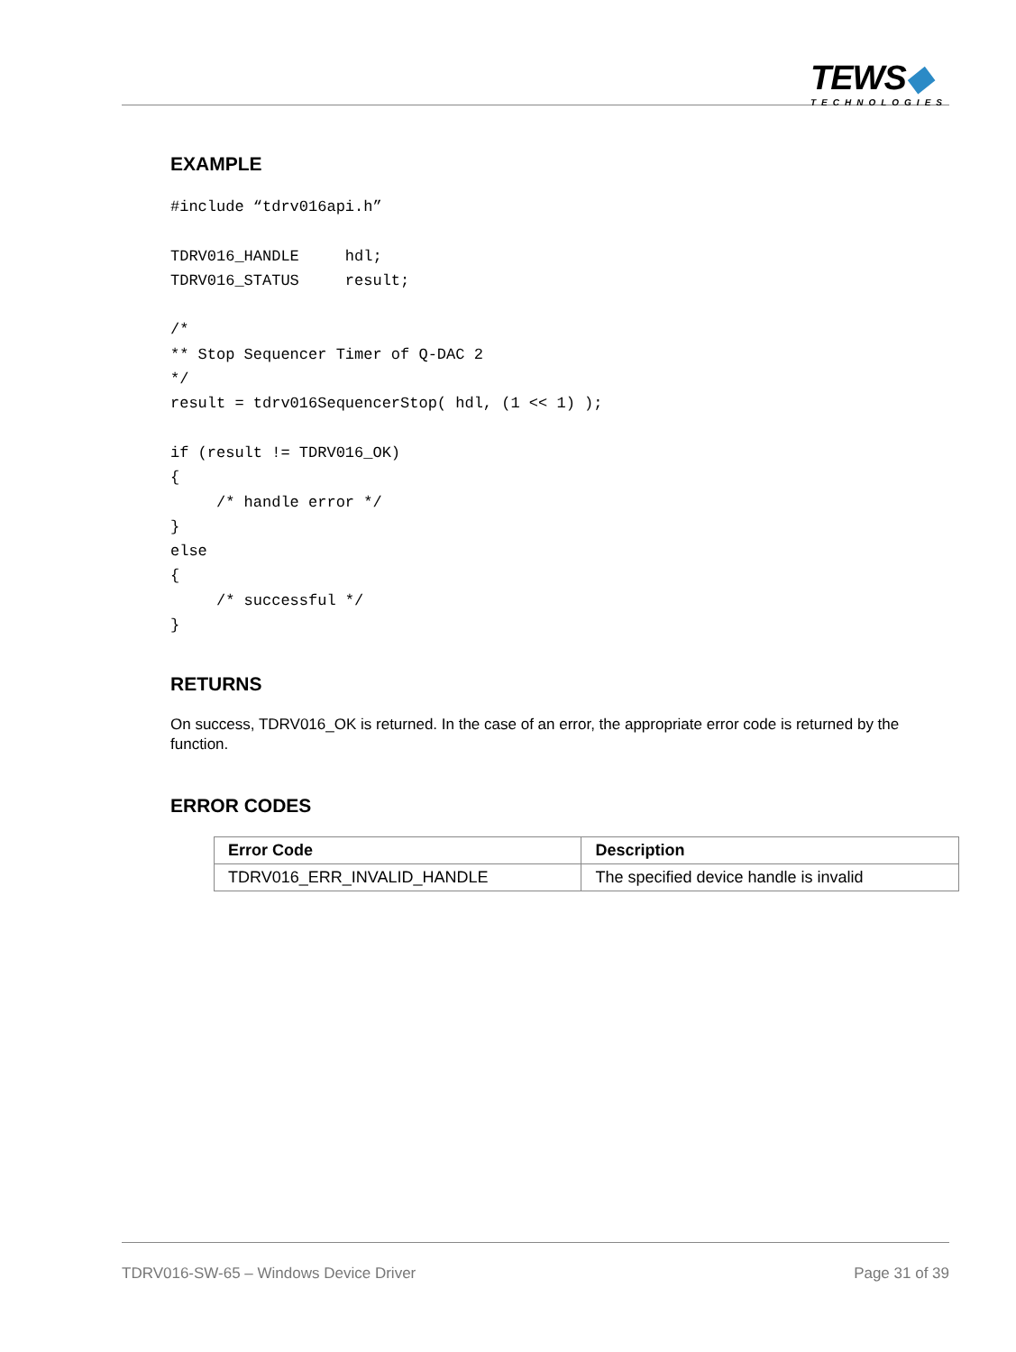TEWS◆
TECHNOLOGIES
EXAMPLE
#include “tdrv016api.h”

TDRV016_HANDLE     hdl;
TDRV016_STATUS     result;

/*
** Stop Sequencer Timer of Q-DAC 2
*/
result = tdrv016SequencerStop( hdl, (1 << 1) );

if (result != TDRV016_OK)
{
     /* handle error */
}
else
{
     /* successful */
}
RETURNS
On success, TDRV016_OK is returned. In the case of an error, the appropriate error code is returned by the function.
ERROR CODES
| Error Code | Description |
| --- | --- |
| TDRV016_ERR_INVALID_HANDLE | The specified device handle is invalid |
TDRV016-SW-65 – Windows Device Driver Page 31 of 39